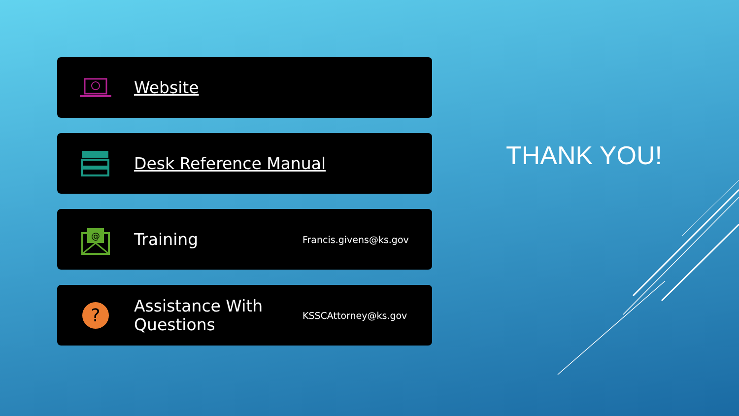Website
Desk Reference Manual
@
Training
Francis.givens@ks.gov
?
Assistance With Questions
KSSCAttorney@ks.gov
THANK YOU!